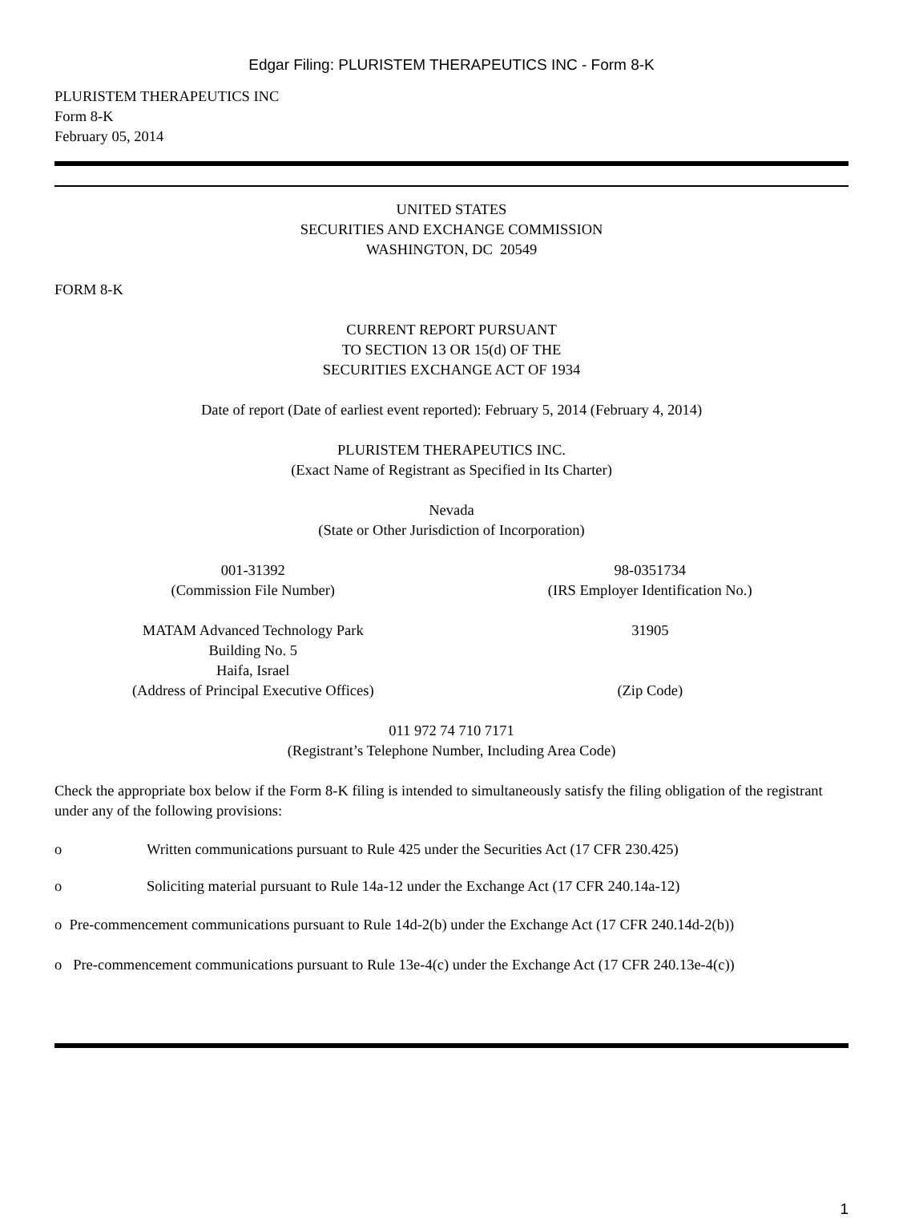Edgar Filing: PLURISTEM THERAPEUTICS INC - Form 8-K
PLURISTEM THERAPEUTICS INC
Form 8-K
February 05, 2014
UNITED STATES
SECURITIES AND EXCHANGE COMMISSION
WASHINGTON, DC 20549
FORM 8-K
CURRENT REPORT PURSUANT
TO SECTION 13 OR 15(d) OF THE
SECURITIES EXCHANGE ACT OF 1934
Date of report (Date of earliest event reported): February 5, 2014 (February 4, 2014)
PLURISTEM THERAPEUTICS INC.
(Exact Name of Registrant as Specified in Its Charter)
Nevada
(State or Other Jurisdiction of Incorporation)
001-31392
(Commission File Number)
98-0351734
(IRS Employer Identification No.)
MATAM Advanced Technology Park
Building No. 5
Haifa, Israel
(Address of Principal Executive Offices)
31905
(Zip Code)
011 972 74 710 7171
(Registrant’s Telephone Number, Including Area Code)
Check the appropriate box below if the Form 8-K filing is intended to simultaneously satisfy the filing obligation of the registrant under any of the following provisions:
o Written communications pursuant to Rule 425 under the Securities Act (17 CFR 230.425)
o Soliciting material pursuant to Rule 14a-12 under the Exchange Act (17 CFR 240.14a-12)
o Pre-commencement communications pursuant to Rule 14d-2(b) under the Exchange Act (17 CFR 240.14d-2(b))
o Pre-commencement communications pursuant to Rule 13e-4(c) under the Exchange Act (17 CFR 240.13e-4(c))
1